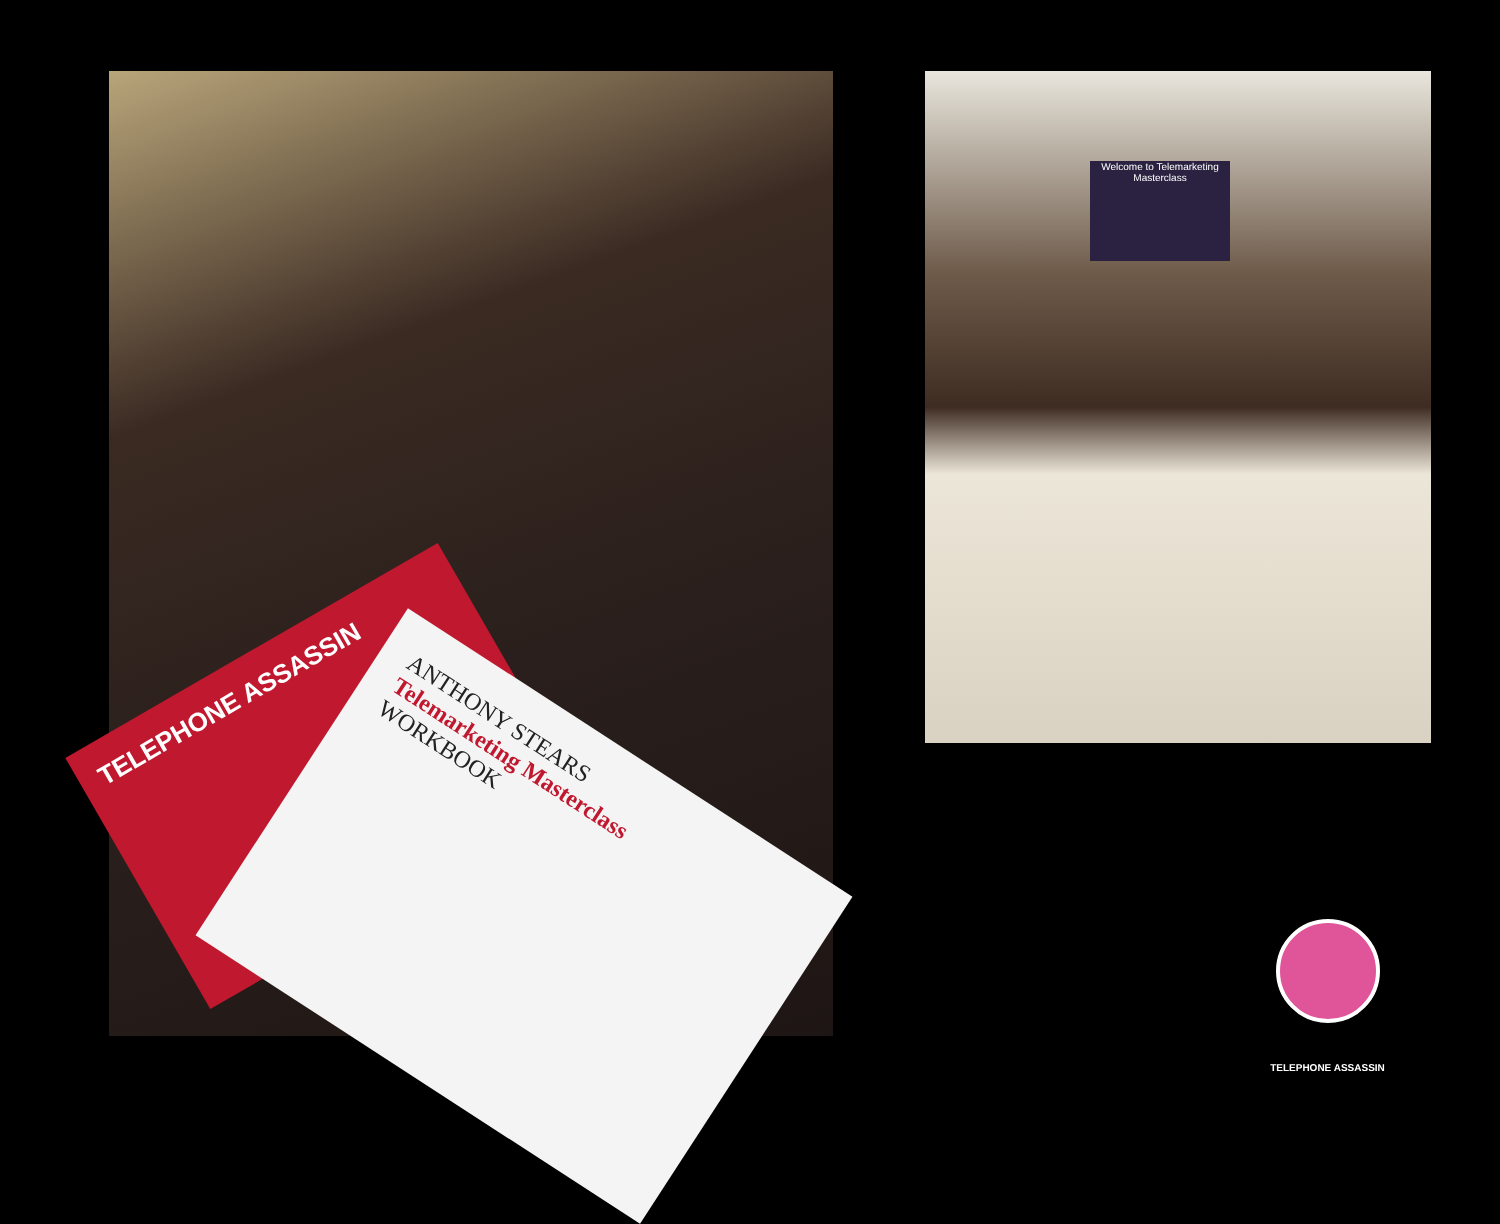TELEPHONE ASSASSIN
ANTHONY STEARS
Telemarketing Masterclass
WORKBOOK
Welcome to Telemarketing Masterclass
TELEPHONE ASSASSIN